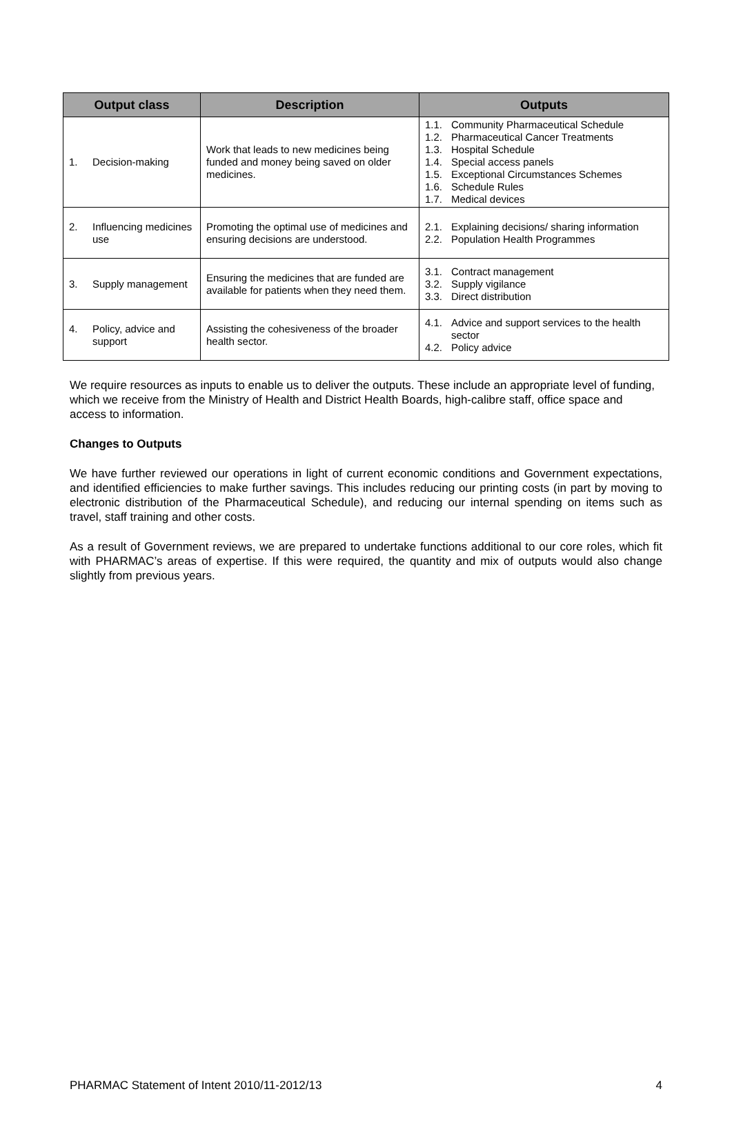| Output class | Description | Outputs |
| --- | --- | --- |
| 1. Decision-making | Work that leads to new medicines being funded and money being saved on older medicines. | 1.1. Community Pharmaceutical Schedule 1.2. Pharmaceutical Cancer Treatments 1.3. Hospital Schedule 1.4. Special access panels 1.5. Exceptional Circumstances Schemes 1.6. Schedule Rules 1.7. Medical devices |
| 2. Influencing medicines use | Promoting the optimal use of medicines and ensuring decisions are understood. | 2.1. Explaining decisions/ sharing information 2.2. Population Health Programmes |
| 3. Supply management | Ensuring the medicines that are funded are available for patients when they need them. | 3.1. Contract management 3.2. Supply vigilance 3.3. Direct distribution |
| 4. Policy, advice and support | Assisting the cohesiveness of the broader health sector. | 4.1. Advice and support services to the health sector 4.2. Policy advice |
We require resources as inputs to enable us to deliver the outputs. These include an appropriate level of funding, which we receive from the Ministry of Health and District Health Boards, high-calibre staff, office space and access to information.
Changes to Outputs
We have further reviewed our operations in light of current economic conditions and Government expectations, and identified efficiencies to make further savings. This includes reducing our printing costs (in part by moving to electronic distribution of the Pharmaceutical Schedule), and reducing our internal spending on items such as travel, staff training and other costs.
As a result of Government reviews, we are prepared to undertake functions additional to our core roles, which fit with PHARMAC’s areas of expertise. If this were required, the quantity and mix of outputs would also change slightly from previous years.
PHARMAC Statement of Intent 2010/11-2012/13 4